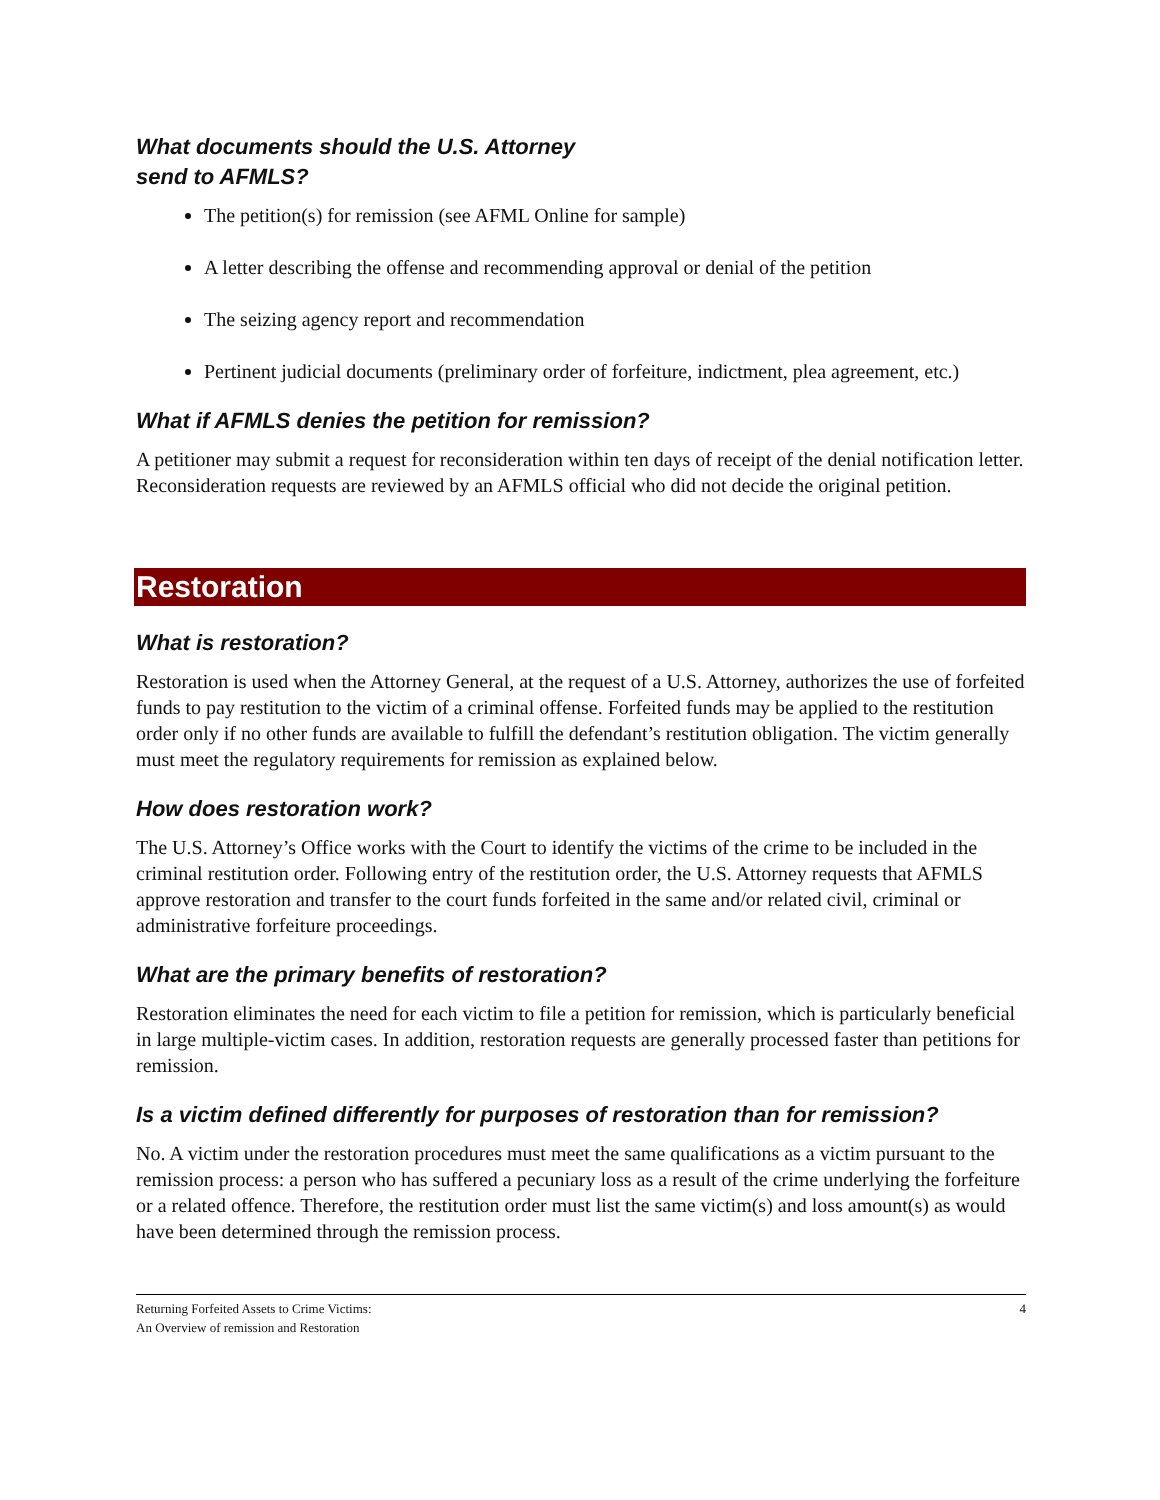What documents should the U.S. Attorney
send to AFMLS?
The petition(s) for remission (see AFML Online for sample)
A letter describing the offense and recommending approval or denial of the petition
The seizing agency report and recommendation
Pertinent judicial documents (preliminary order of forfeiture, indictment, plea agreement, etc.)
What if AFMLS denies the petition for remission?
A petitioner may submit a request for reconsideration within ten days of receipt of the denial notification letter. Reconsideration requests are reviewed by an AFMLS official who did not decide the original petition.
Restoration
What is restoration?
Restoration is used when the Attorney General, at the request of a U.S. Attorney, authorizes the use of forfeited funds to pay restitution to the victim of a criminal offense. Forfeited funds may be applied to the restitution order only if no other funds are available to fulfill the defendant’s restitution obligation. The victim generally must meet the regulatory requirements for remission as explained below.
How does restoration work?
The U.S. Attorney’s Office works with the Court to identify the victims of the crime to be included in the criminal restitution order. Following entry of the restitution order, the U.S. Attorney requests that AFMLS approve restoration and transfer to the court funds forfeited in the same and/or related civil, criminal or administrative forfeiture proceedings.
What are the primary benefits of restoration?
Restoration eliminates the need for each victim to file a petition for remission, which is particularly beneficial in large multiple-victim cases. In addition, restoration requests are generally processed faster than petitions for remission.
Is a victim defined differently for purposes of restoration than for remission?
No. A victim under the restoration procedures must meet the same qualifications as a victim pursuant to the remission process: a person who has suffered a pecuniary loss as a result of the crime underlying the forfeiture or a related offence. Therefore, the restitution order must list the same victim(s) and loss amount(s) as would have been determined through the remission process.
Returning Forfeited Assets to Crime Victims:
An Overview of remission and Restoration
4